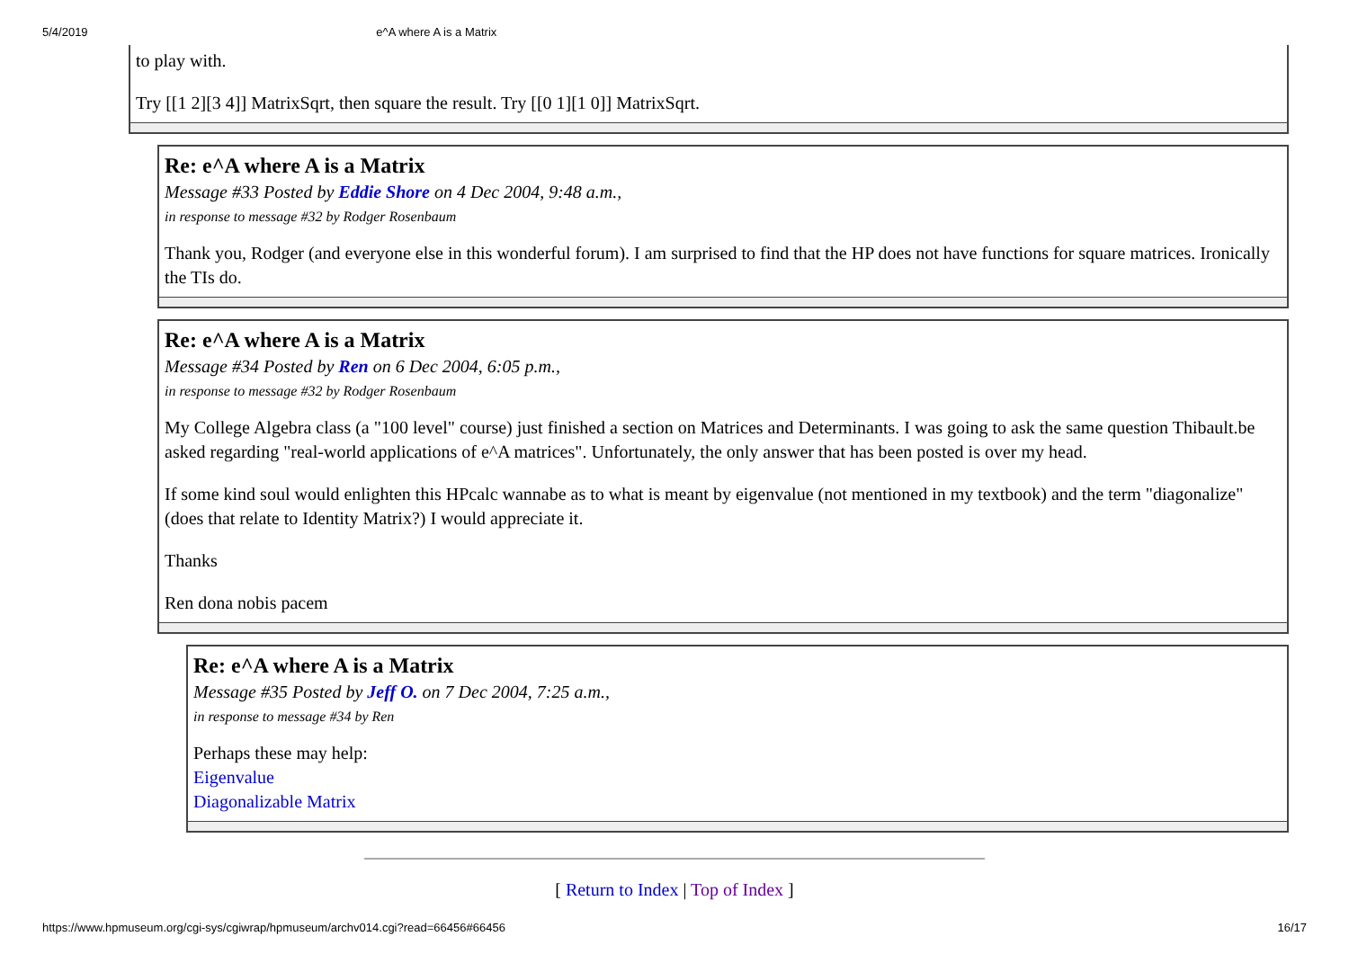5/4/2019 e^A where A is a Matrix
to play with.
Try [[1 2][3 4]] MatrixSqrt, then square the result. Try [[0 1][1 0]] MatrixSqrt.
Re: e^A where A is a Matrix
Message #33 Posted by Eddie Shore on 4 Dec 2004, 9:48 a.m.,
in response to message #32 by Rodger Rosenbaum
Thank you, Rodger (and everyone else in this wonderful forum). I am surprised to find that the HP does not have functions for square matrices. Ironically the TIs do.
Re: e^A where A is a Matrix
Message #34 Posted by Ren on 6 Dec 2004, 6:05 p.m.,
in response to message #32 by Rodger Rosenbaum
My College Algebra class (a "100 level" course) just finished a section on Matrices and Determinants. I was going to ask the same question Thibault.be asked regarding "real-world applications of e^A matrices". Unfortunately, the only answer that has been posted is over my head.
If some kind soul would enlighten this HPcalc wannabe as to what is meant by eigenvalue (not mentioned in my textbook) and the term "diagonalize" (does that relate to Identity Matrix?) I would appreciate it.
Thanks
Ren dona nobis pacem
Re: e^A where A is a Matrix
Message #35 Posted by Jeff O. on 7 Dec 2004, 7:25 a.m.,
in response to message #34 by Ren
Perhaps these may help:
Eigenvalue
Diagonalizable Matrix
[ Return to Index | Top of Index ]
https://www.hpmuseum.org/cgi-sys/cgiwrap/hpmuseum/archv014.cgi?read=66456#66456 16/17